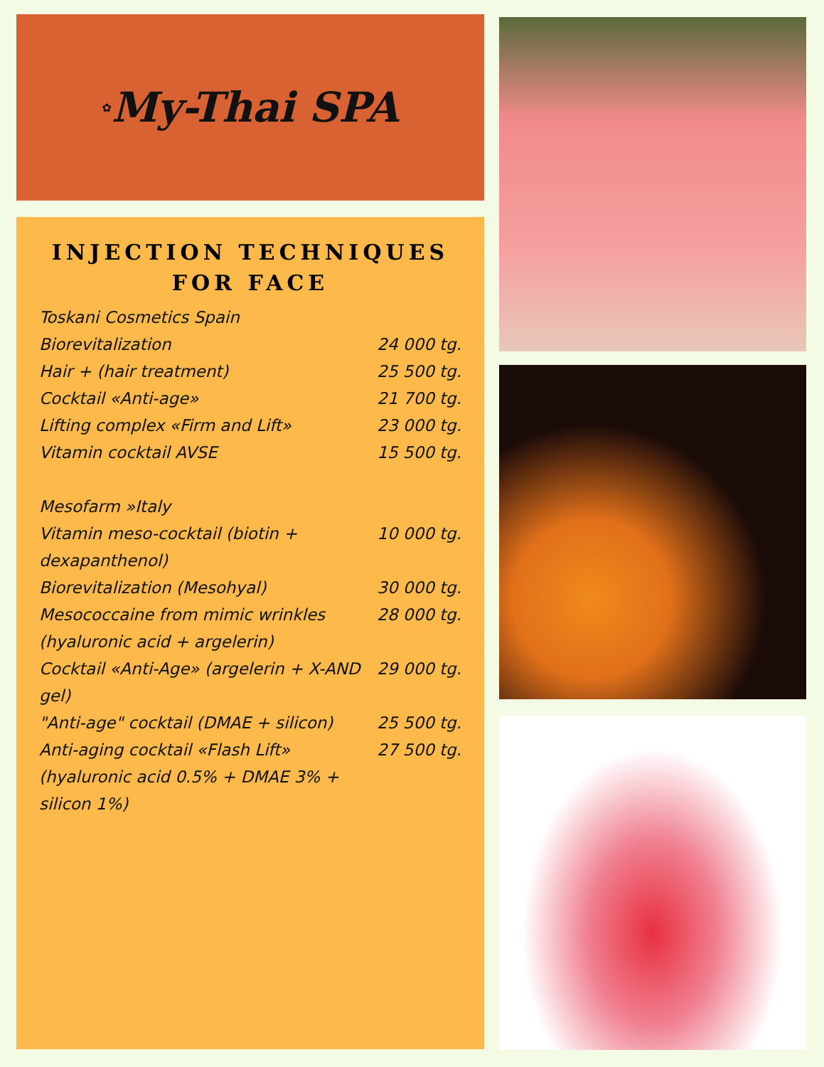✿ My-Thai SPA
INJECTION TECHNIQUES
FOR FACE
| Toskani Cosmetics Spain | |
| Biorevitalization | 24 000 tg. |
| Hair + (hair treatment) | 25 500 tg. |
| Cocktail «Anti-age» | 21 700 tg. |
| Lifting complex «Firm and Lift» | 23 000 tg. |
| Vitamin cocktail AVSE | 15 500 tg. |
| Mesofarm »Italy | |
| Vitamin meso-cocktail (biotin + dexapanthenol) | 10 000 tg. |
| Biorevitalization (Mesohyal) | 30 000 tg. |
| Mesococcaine from mimic wrinkles (hyaluronic acid + argelerin) | 28 000 tg. |
| Cocktail «Anti-Age» (argelerin + X-AND gel) | 29 000 tg. |
| "Anti-age" cocktail (DMAE + silicon) | 25 500 tg. |
| Anti-aging cocktail «Flash Lift» (hyaluronic acid 0.5% + DMAE 3% + silicon 1%) | 27 500 tg. |